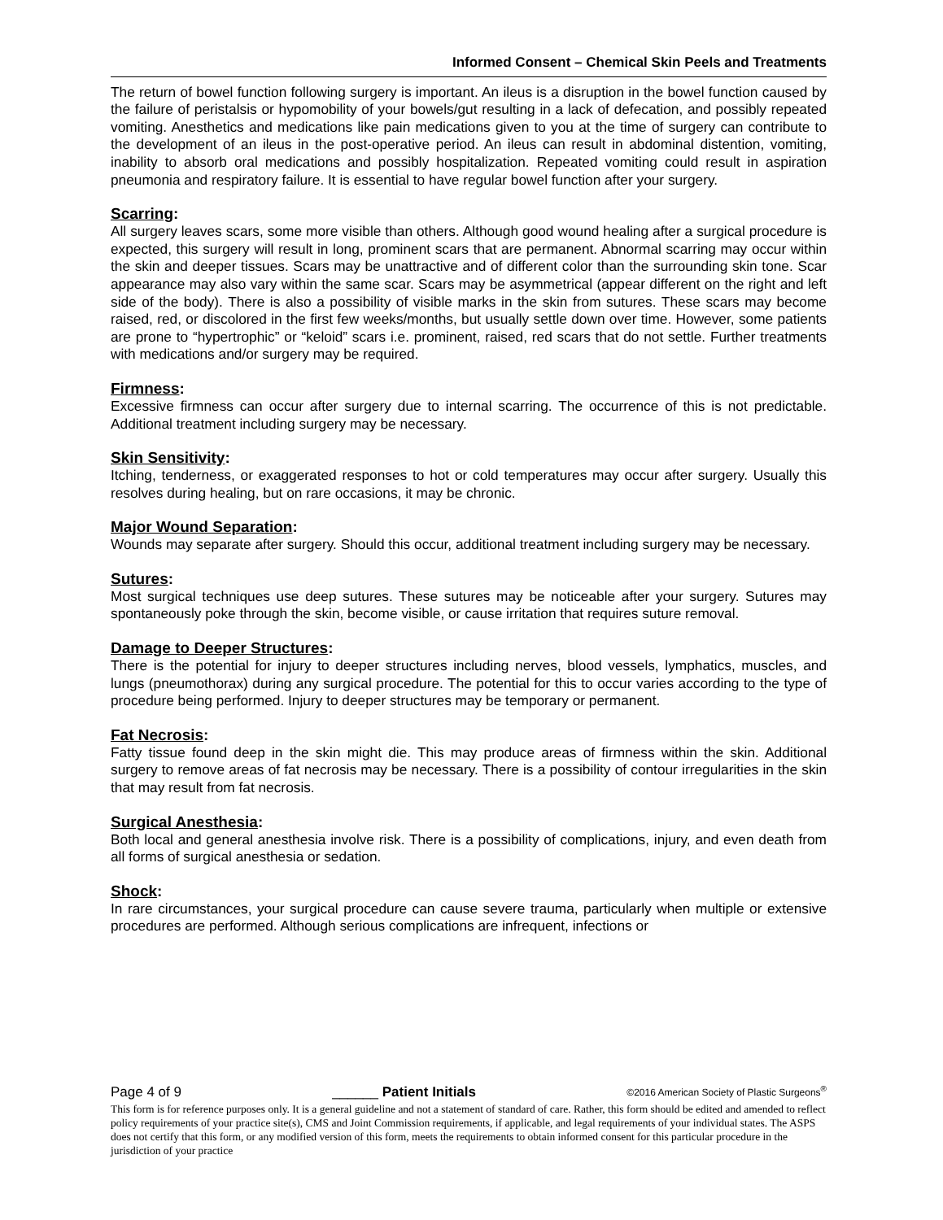Informed Consent – Chemical Skin Peels and Treatments
The return of bowel function following surgery is important. An ileus is a disruption in the bowel function caused by the failure of peristalsis or hypomobility of your bowels/gut resulting in a lack of defecation, and possibly repeated vomiting. Anesthetics and medications like pain medications given to you at the time of surgery can contribute to the development of an ileus in the post-operative period. An ileus can result in abdominal distention, vomiting, inability to absorb oral medications and possibly hospitalization. Repeated vomiting could result in aspiration pneumonia and respiratory failure. It is essential to have regular bowel function after your surgery.
Scarring:
All surgery leaves scars, some more visible than others. Although good wound healing after a surgical procedure is expected, this surgery will result in long, prominent scars that are permanent. Abnormal scarring may occur within the skin and deeper tissues. Scars may be unattractive and of different color than the surrounding skin tone. Scar appearance may also vary within the same scar. Scars may be asymmetrical (appear different on the right and left side of the body). There is also a possibility of visible marks in the skin from sutures. These scars may become raised, red, or discolored in the first few weeks/months, but usually settle down over time. However, some patients are prone to “hypertrophic” or “keloid” scars i.e. prominent, raised, red scars that do not settle. Further treatments with medications and/or surgery may be required.
Firmness:
Excessive firmness can occur after surgery due to internal scarring. The occurrence of this is not predictable. Additional treatment including surgery may be necessary.
Skin Sensitivity:
Itching, tenderness, or exaggerated responses to hot or cold temperatures may occur after surgery. Usually this resolves during healing, but on rare occasions, it may be chronic.
Major Wound Separation:
Wounds may separate after surgery. Should this occur, additional treatment including surgery may be necessary.
Sutures:
Most surgical techniques use deep sutures. These sutures may be noticeable after your surgery. Sutures may spontaneously poke through the skin, become visible, or cause irritation that requires suture removal.
Damage to Deeper Structures:
There is the potential for injury to deeper structures including nerves, blood vessels, lymphatics, muscles, and lungs (pneumothorax) during any surgical procedure. The potential for this to occur varies according to the type of procedure being performed. Injury to deeper structures may be temporary or permanent.
Fat Necrosis:
Fatty tissue found deep in the skin might die. This may produce areas of firmness within the skin. Additional surgery to remove areas of fat necrosis may be necessary. There is a possibility of contour irregularities in the skin that may result from fat necrosis.
Surgical Anesthesia:
Both local and general anesthesia involve risk. There is a possibility of complications, injury, and even death from all forms of surgical anesthesia or sedation.
Shock:
In rare circumstances, your surgical procedure can cause severe trauma, particularly when multiple or extensive procedures are performed. Although serious complications are infrequent, infections or
Page 4 of 9 ______ Patient Initials ©2016 American Society of Plastic Surgeons<sup>®</sup>
This form is for reference purposes only. It is a general guideline and not a statement of standard of care. Rather, this form should be edited and amended to reflect policy requirements of your practice site(s), CMS and Joint Commission requirements, if applicable, and legal requirements of your individual states. The ASPS does not certify that this form, or any modified version of this form, meets the requirements to obtain informed consent for this particular procedure in the jurisdiction of your practice